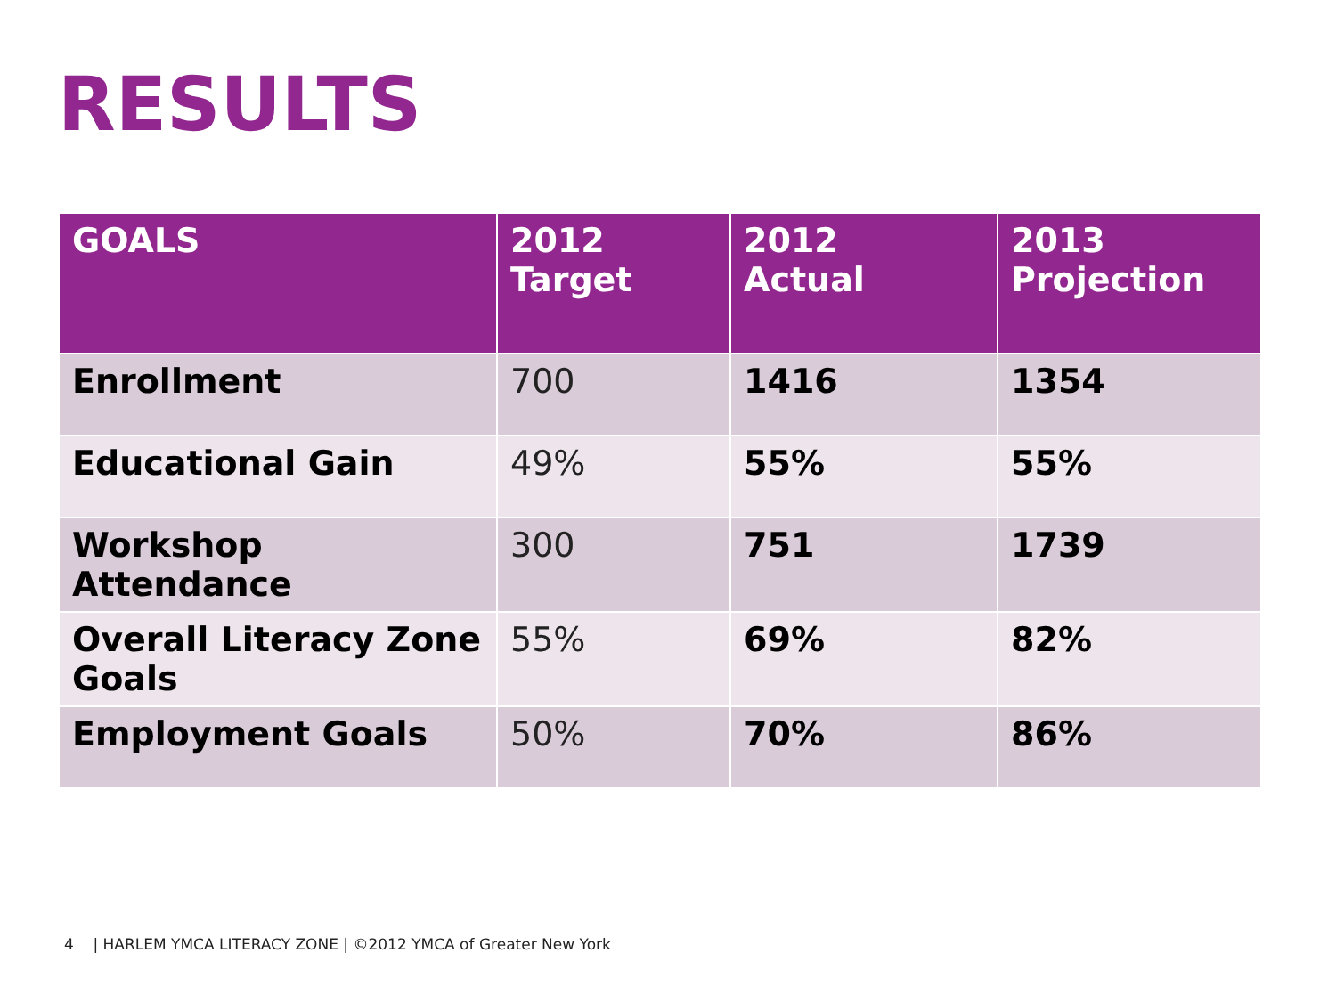RESULTS
| GOALS | 2012 Target | 2012 Actual | 2013 Projection |
| --- | --- | --- | --- |
| Enrollment | 700 | 1416 | 1354 |
| Educational Gain | 49% | 55% | 55% |
| Workshop Attendance | 300 | 751 | 1739 |
| Overall Literacy Zone Goals | 55% | 69% | 82% |
| Employment Goals | 50% | 70% | 86% |
4 | HARLEM YMCA LITERACY ZONE | ©2012 YMCA of Greater New York